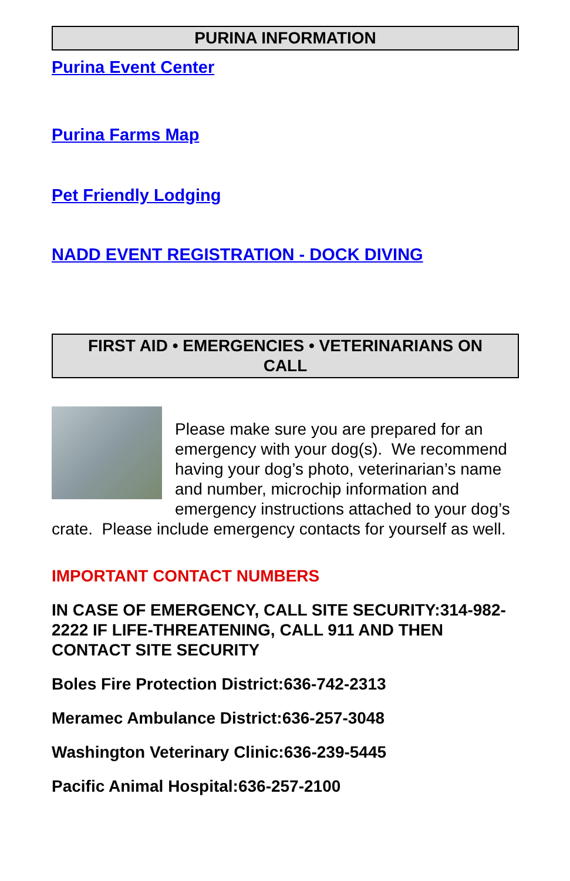PURINA INFORMATION
Purina Event Center
Purina Farms Map
Pet Friendly Lodging
NADD EVENT REGISTRATION - DOCK DIVING
FIRST AID • EMERGENCIES • VETERINARIANS ON CALL
Please make sure you are prepared for an emergency with your dog(s). We recommend having your dog’s photo, veterinarian’s name and number, microchip information and emergency instructions attached to your dog’s crate. Please include emergency contacts for yourself as well.
IMPORTANT CONTACT NUMBERS
IN CASE OF EMERGENCY, CALL SITE SECURITY:314-982-2222 IF LIFE-THREATENING, CALL 911 AND THEN CONTACT SITE SECURITY
Boles Fire Protection District:636-742-2313
Meramec Ambulance District:636-257-3048
Washington Veterinary Clinic:636-239-5445
Pacific Animal Hospital:636-257-2100